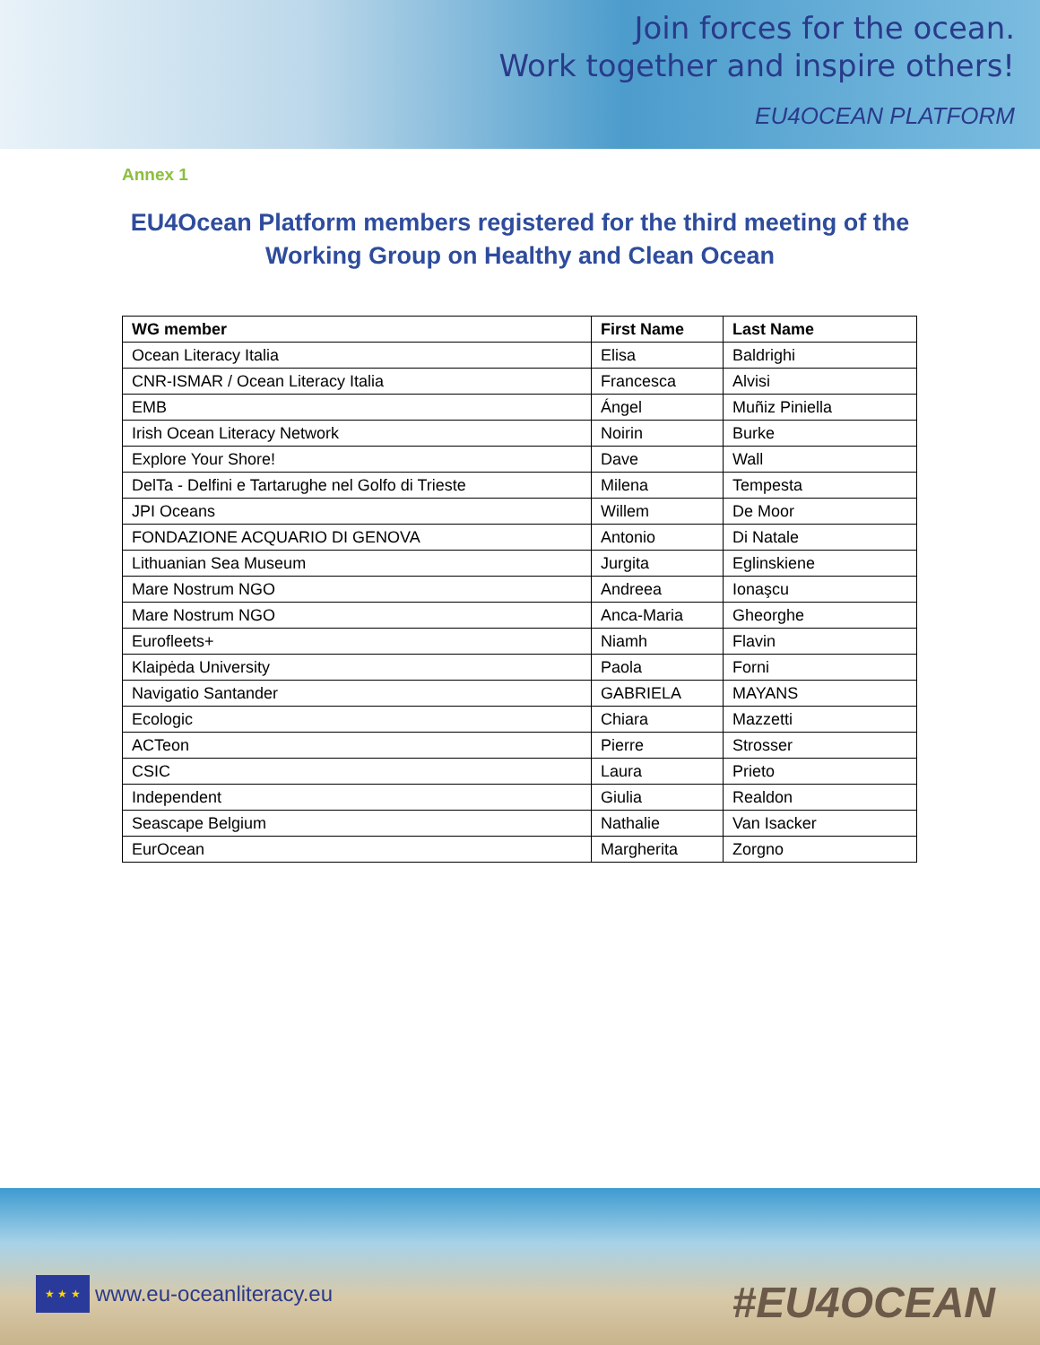Join forces for the ocean.
Work together and inspire others!
EU4OCEAN PLATFORM
Annex 1
EU4Ocean Platform members registered for the third meeting of the
Working Group on Healthy and Clean Ocean
| WG member | First Name | Last Name |
| --- | --- | --- |
| Ocean Literacy Italia | Elisa | Baldrighi |
| CNR-ISMAR / Ocean Literacy Italia | Francesca | Alvisi |
| EMB | Ángel | Muñiz Piniella |
| Irish Ocean Literacy Network | Noirin | Burke |
| Explore Your Shore! | Dave | Wall |
| DelTa - Delfini e Tartarughe nel Golfo di Trieste | Milena | Tempesta |
| JPI Oceans | Willem | De Moor |
| FONDAZIONE ACQUARIO DI GENOVA | Antonio | Di Natale |
| Lithuanian Sea Museum | Jurgita | Eglinskiene |
| Mare Nostrum NGO | Andreea | Ionaşcu |
| Mare Nostrum NGO | Anca-Maria | Gheorghe |
| Eurofleets+ | Niamh | Flavin |
| Klaipėda University | Paola | Forni |
| Navigatio Santander | GABRIELA | MAYANS |
| Ecologic | Chiara | Mazzetti |
| ACTeon | Pierre | Strosser |
| CSIC | Laura | Prieto |
| Independent | Giulia | Realdon |
| Seascape Belgium | Nathalie | Van Isacker |
| EurOcean | Margherita | Zorgno |
★ ★ ★
www.eu-oceanliteracy.eu
#EU4OCEAN